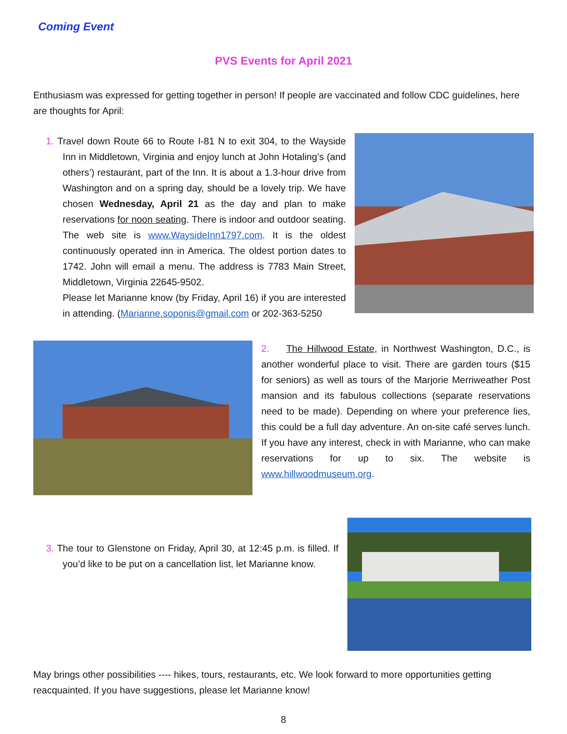Coming Event
PVS Events for April 2021
Enthusiasm was expressed for getting together in person! If people are vaccinated and follow CDC guidelines, here are thoughts for April:
1. Travel down Route 66 to Route I-81 N to exit 304, to the Wayside Inn in Middletown, Virginia and enjoy lunch at John Hotaling’s (and others’) restaurant, part of the Inn. It is about a 1.3-hour drive from Washington and on a spring day, should be a lovely trip. We have chosen Wednesday, April 21 as the day and plan to make reservations for noon seating. There is indoor and outdoor seating. The web site is www.WaysideInn1797.com. It is the oldest continuously operated inn in America. The oldest portion dates to 1742. John will email a menu. The address is 7783 Main Street, Middletown, Virginia 22645-9502.
Please let Marianne know (by Friday, April 16) if you are interested in attending. (Marianne.soponis@gmail.com or 202-363-5250
2. The Hillwood Estate, in Northwest Washington, D.C., is another wonderful place to visit. There are garden tours ($15 for seniors) as well as tours of the Marjorie Merriweather Post mansion and its fabulous collections (separate reservations need to be made). Depending on where your preference lies, this could be a full day adventure. An on-site café serves lunch. If you have any interest, check in with Marianne, who can make reservations for up to six. The website is www.hillwoodmuseum.org.
3. The tour to Glenstone on Friday, April 30, at 12:45 p.m. is filled. If you’d like to be put on a cancellation list, let Marianne know.
May brings other possibilities ---- hikes, tours, restaurants, etc. We look forward to more opportunities getting reacquainted. If you have suggestions, please let Marianne know!
8